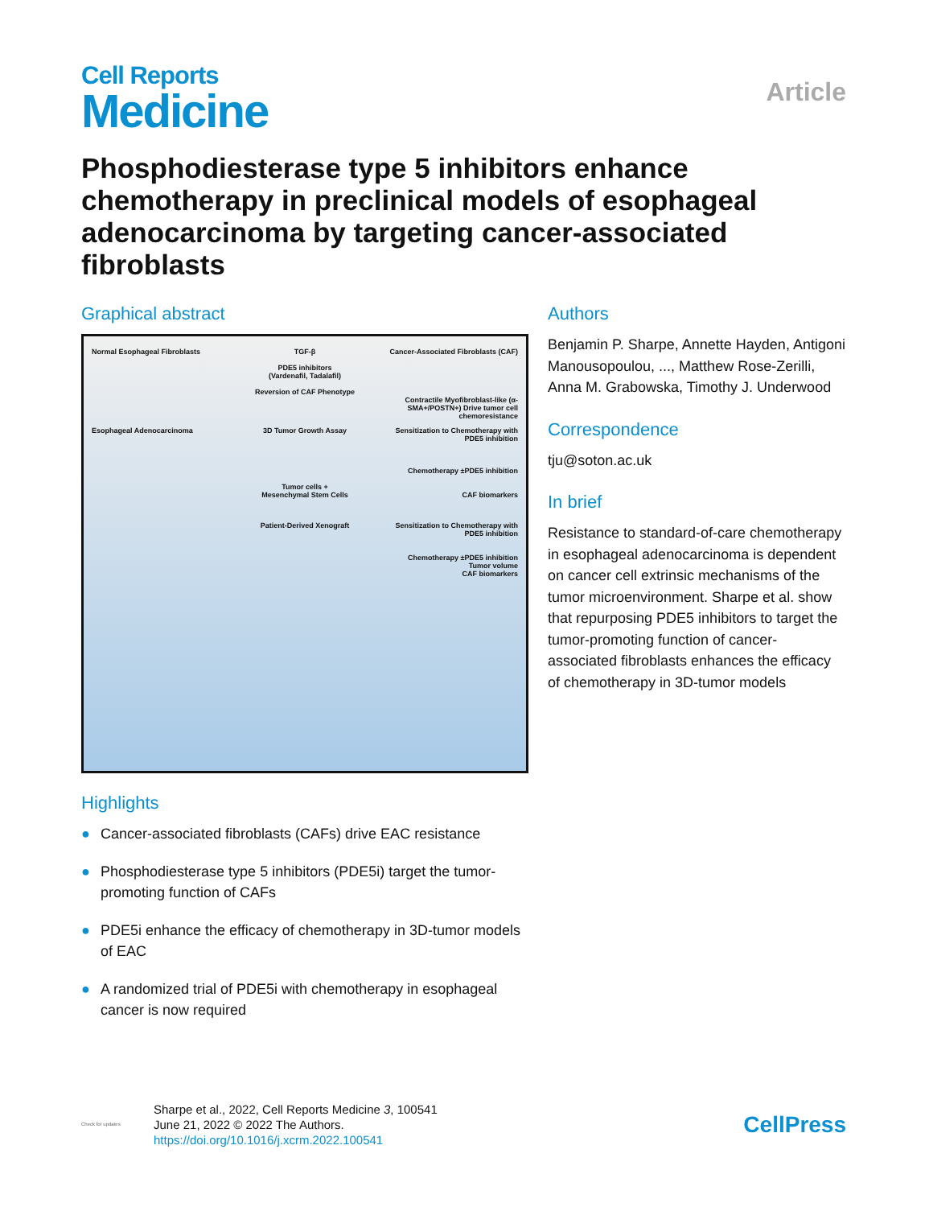Cell Reports
Medicine
Article
Phosphodiesterase type 5 inhibitors enhance chemotherapy in preclinical models of esophageal adenocarcinoma by targeting cancer-associated fibroblasts
Graphical abstract
Normal Esophageal Fibroblasts
TGF-β
PDE5 inhibitors
(Vardenafil, Tadalafil)
Reversion of CAF Phenotype
Cancer-Associated Fibroblasts (CAF)
Contractile Myofibroblast-like (α-SMA+/POSTN+) Drive tumor cell chemoresistance
Esophageal Adenocarcinoma
3D Tumor Growth Assay
Tumor cells +
Mesenchymal Stem Cells
Sensitization to Chemotherapy with PDE5 inhibition
Chemotherapy ±PDE5 inhibition
CAF biomarkers
Patient-Derived Xenograft
Sensitization to Chemotherapy with PDE5 inhibition
Chemotherapy ±PDE5 inhibition
Tumor volume
CAF biomarkers
Highlights
● Cancer-associated fibroblasts (CAFs) drive EAC resistance
● Phosphodiesterase type 5 inhibitors (PDE5i) target the tumor-promoting function of CAFs
● PDE5i enhance the efficacy of chemotherapy in 3D-tumor models of EAC
● A randomized trial of PDE5i with chemotherapy in esophageal cancer is now required
Authors
Benjamin P. Sharpe, Annette Hayden, Antigoni Manousopoulou, ..., Matthew Rose-Zerilli, Anna M. Grabowska, Timothy J. Underwood
Correspondence
tju@soton.ac.uk
In brief
Resistance to standard-of-care chemotherapy in esophageal adenocarcinoma is dependent on cancer cell extrinsic mechanisms of the tumor microenvironment. Sharpe et al. show that repurposing PDE5 inhibitors to target the tumor-promoting function of cancer-associated fibroblasts enhances the efficacy of chemotherapy in 3D-tumor models
Check for updates
Sharpe et al., 2022, Cell Reports Medicine 3, 100541
June 21, 2022 © 2022 The Authors.
https://doi.org/10.1016/j.xcrm.2022.100541
CellPress